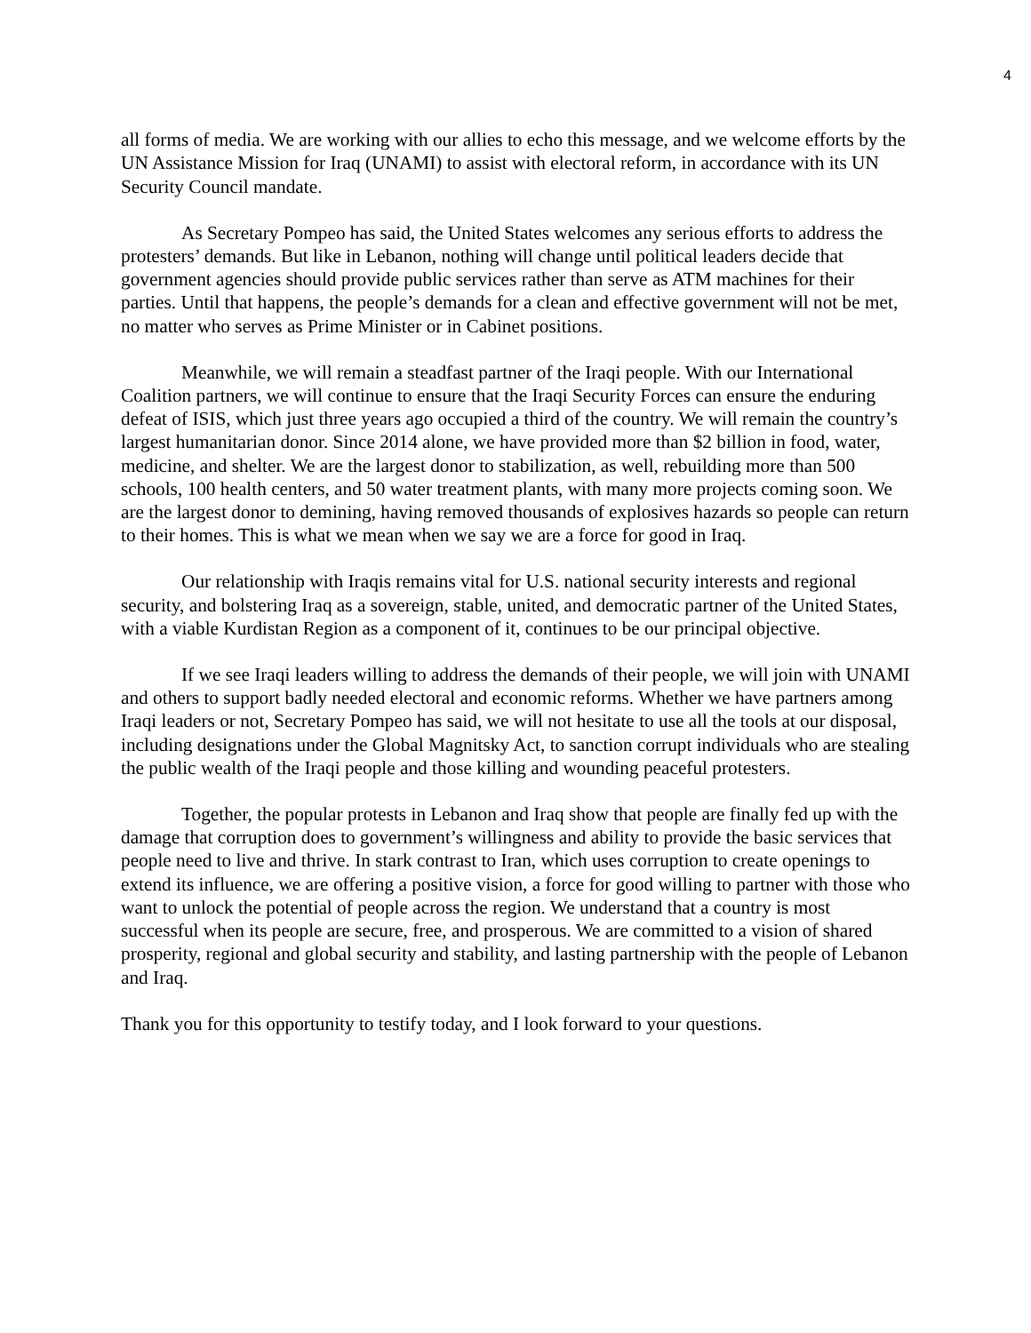4
all forms of media. We are working with our allies to echo this message, and we welcome efforts by the UN Assistance Mission for Iraq (UNAMI) to assist with electoral reform, in accordance with its UN Security Council mandate.
As Secretary Pompeo has said, the United States welcomes any serious efforts to address the protesters’ demands. But like in Lebanon, nothing will change until political leaders decide that government agencies should provide public services rather than serve as ATM machines for their parties. Until that happens, the people’s demands for a clean and effective government will not be met, no matter who serves as Prime Minister or in Cabinet positions.
Meanwhile, we will remain a steadfast partner of the Iraqi people. With our International Coalition partners, we will continue to ensure that the Iraqi Security Forces can ensure the enduring defeat of ISIS, which just three years ago occupied a third of the country. We will remain the country’s largest humanitarian donor. Since 2014 alone, we have provided more than $2 billion in food, water, medicine, and shelter. We are the largest donor to stabilization, as well, rebuilding more than 500 schools, 100 health centers, and 50 water treatment plants, with many more projects coming soon. We are the largest donor to demining, having removed thousands of explosives hazards so people can return to their homes. This is what we mean when we say we are a force for good in Iraq.
Our relationship with Iraqis remains vital for U.S. national security interests and regional security, and bolstering Iraq as a sovereign, stable, united, and democratic partner of the United States, with a viable Kurdistan Region as a component of it, continues to be our principal objective.
If we see Iraqi leaders willing to address the demands of their people, we will join with UNAMI and others to support badly needed electoral and economic reforms. Whether we have partners among Iraqi leaders or not, Secretary Pompeo has said, we will not hesitate to use all the tools at our disposal, including designations under the Global Magnitsky Act, to sanction corrupt individuals who are stealing the public wealth of the Iraqi people and those killing and wounding peaceful protesters.
Together, the popular protests in Lebanon and Iraq show that people are finally fed up with the damage that corruption does to government’s willingness and ability to provide the basic services that people need to live and thrive. In stark contrast to Iran, which uses corruption to create openings to extend its influence, we are offering a positive vision, a force for good willing to partner with those who want to unlock the potential of people across the region. We understand that a country is most successful when its people are secure, free, and prosperous. We are committed to a vision of shared prosperity, regional and global security and stability, and lasting partnership with the people of Lebanon and Iraq.
Thank you for this opportunity to testify today, and I look forward to your questions.